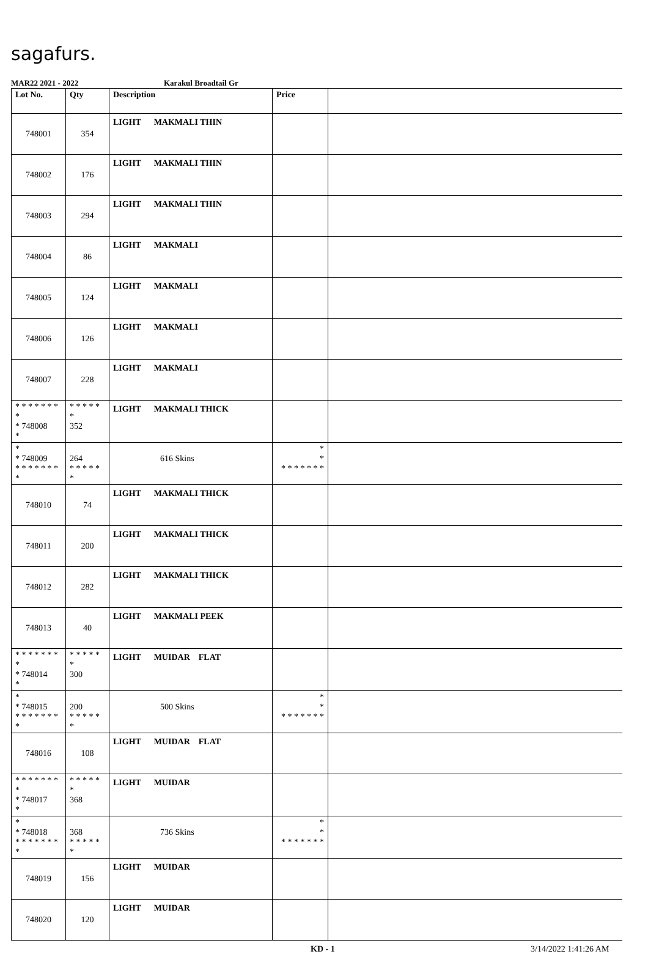sagafurs.
MAR22 2021 - 2022 Karakul Broadtail Gr
| Lot No. | Qty | Description | Price | |
| --- | --- | --- | --- | --- |
| 748001 | 354 | LIGHT MAKMALI THIN | | |
| 748002 | 176 | LIGHT MAKMALI THIN | | |
| 748003 | 294 | LIGHT MAKMALI THIN | | |
| 748004 | 86 | LIGHT MAKMALI | | |
| 748005 | 124 | LIGHT MAKMALI | | |
| 748006 | 126 | LIGHT MAKMALI | | |
| 748007 | 228 | LIGHT MAKMALI | | |
| * * * * * * * * * 748008 * | * * * * * * 352 | LIGHT MAKMALI THICK | | |
| * * 748009 * * * * * * * * | 264 * * * * * * | 616 Skins | * * * * * * * * * | |
| 748010 | 74 | LIGHT MAKMALI THICK | | |
| 748011 | 200 | LIGHT MAKMALI THICK | | |
| 748012 | 282 | LIGHT MAKMALI THICK | | |
| 748013 | 40 | LIGHT MAKMALI PEEK | | |
| * * * * * * * * * 748014 * | * * * * * * 300 | LIGHT MUIDAR FLAT | | |
| * * 748015 * * * * * * * * | 200 * * * * * * | 500 Skins | * * * * * * * * * | |
| 748016 | 108 | LIGHT MUIDAR FLAT | | |
| * * * * * * * * * 748017 * | * * * * * * 368 | LIGHT MUIDAR | | |
| * * 748018 * * * * * * * * | 368 * * * * * * | 736 Skins | * * * * * * * * * | |
| 748019 | 156 | LIGHT MUIDAR | | |
| 748020 | 120 | LIGHT MUIDAR | | |
KD - 1 3/14/2022 1:41:26 AM